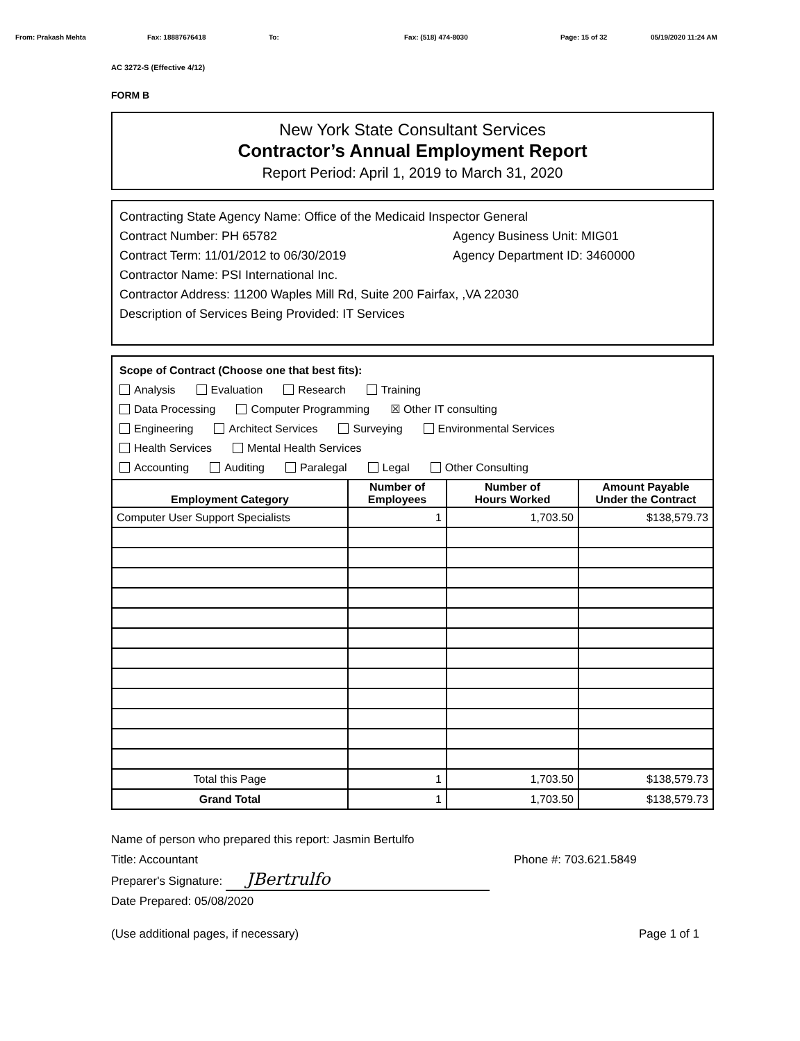From: Prakash Mehta Fax: 18887676418 To: Fax: (518) 474-8030 Page: 15 of 32 05/19/2020 11:24 AM
AC 3272-S (Effective 4/12)
FORM B
New York State Consultant Services
Contractor’s Annual Employment Report
Report Period: April 1, 2019 to March 31, 2020
Contracting State Agency Name: Office of the Medicaid Inspector General
Contract Number: PH 65782 Agency Business Unit: MIG01
Contract Term: 11/01/2012 to 06/30/2019 Agency Department ID: 3460000
Contractor Name: PSI International Inc.
Contractor Address: 11200 Waples Mill Rd, Suite 200 Fairfax, ,VA 22030
Description of Services Being Provided: IT Services
Scope of Contract (Choose one that best fits):
Analysis Evaluation Research Training
Data Processing Computer Programming ☒ Other IT consulting
Engineering Architect Services Surveying Environmental Services
Health Services Mental Health Services
Accounting Auditing Paralegal Legal Other Consulting
| Employment Category | Number of Employees | Number of Hours Worked | Amount Payable Under the Contract |
| --- | --- | --- | --- |
| Computer User Support Specialists | 1 | 1,703.50 | $138,579.73 |
| Total this Page | 1 | 1,703.50 | $138,579.73 |
| Grand Total | 1 | 1,703.50 | $138,579.73 |
Name of person who prepared this report: Jasmin Bertulfo
Title: Accountant Phone #: 703.621.5849
Preparer's Signature: JBertrulfo
Date Prepared: 05/08/2020
(Use additional pages, if necessary) Page 1 of 1